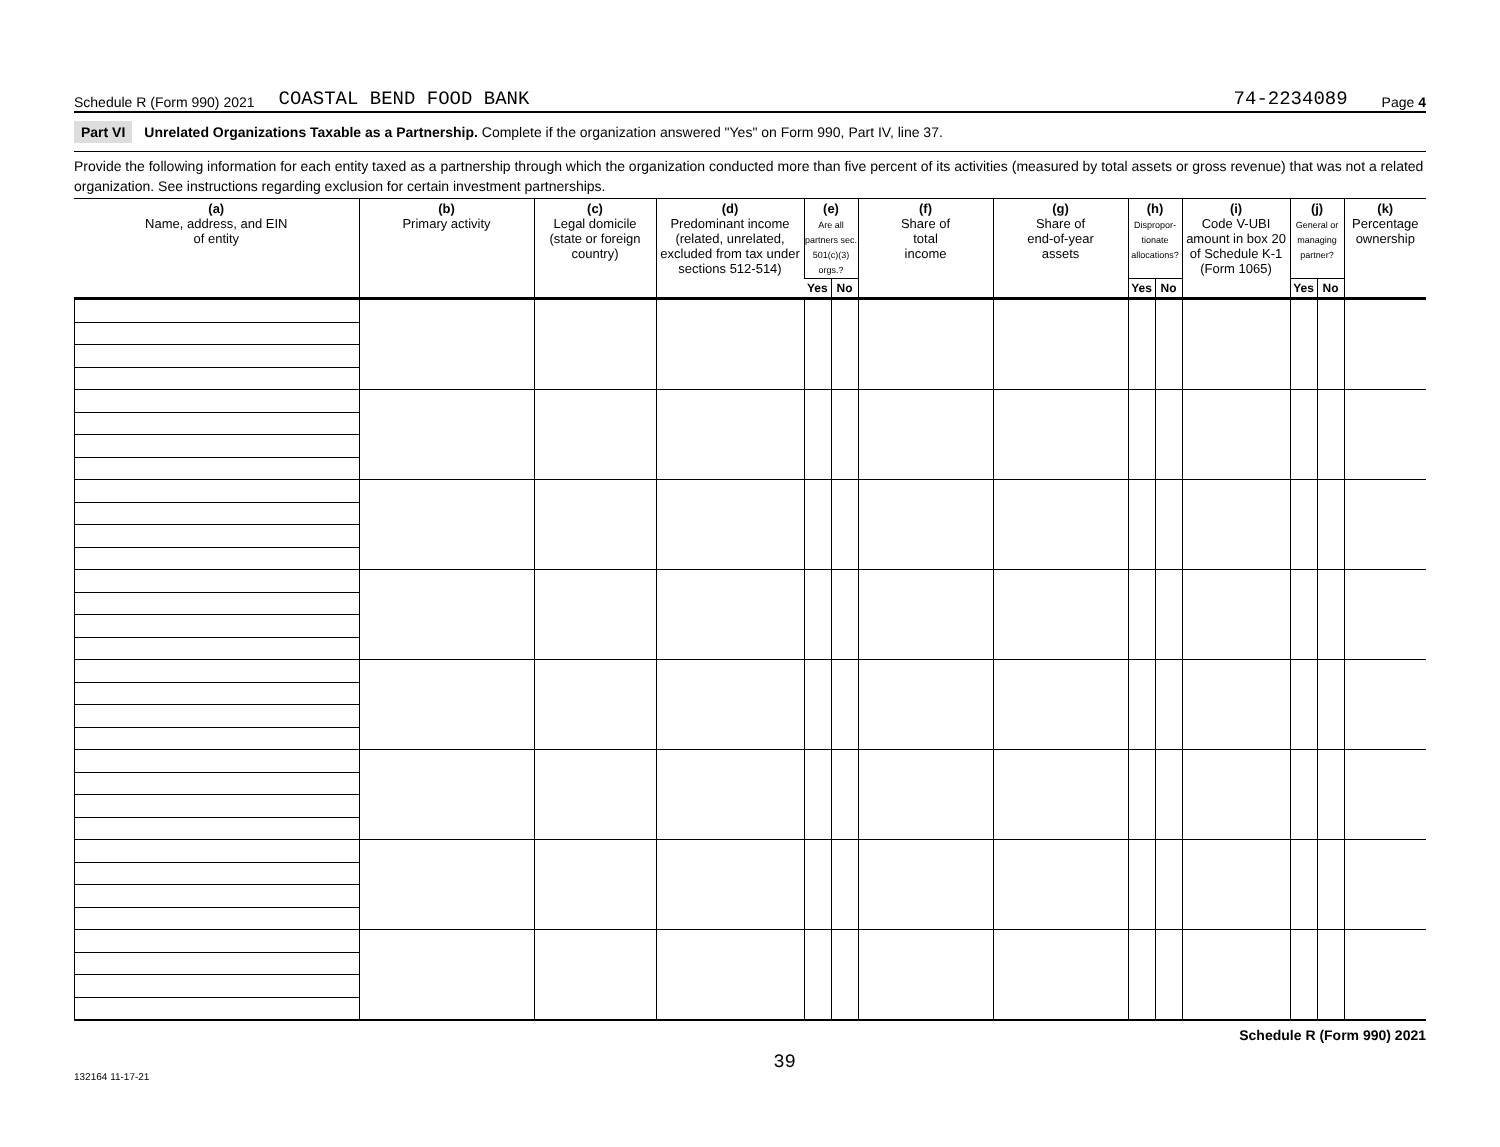Schedule R (Form 990) 2021 COASTAL BEND FOOD BANK 74-2234089 Page 4
Part VI Unrelated Organizations Taxable as a Partnership. Complete if the organization answered "Yes" on Form 990, Part IV, line 37.
Provide the following information for each entity taxed as a partnership through which the organization conducted more than five percent of its activities (measured by total assets or gross revenue) that was not a related organization. See instructions regarding exclusion for certain investment partnerships.
| (a) Name, address, and EIN of entity | (b) Primary activity | (c) Legal domicile (state or foreign country) | (d) Predominant income (related, unrelated, excluded from tax under sections 512-514) | (e) Are all partners sec. 501(c)(3) orgs.? | | (f) Share of total income | (g) Share of end-of-year assets | (h) Dispropor-tionate allocations? | | (i) Code V-UBI amount in box 20 of Schedule K-1 (Form 1065) | (j) General or managing partner? | | (k) Percentage ownership |
| --- | --- | --- | --- | --- | --- | --- | --- | --- | --- | --- | --- | --- | --- |
| | | | | Yes | No | | | Yes | No | | Yes | No | |
Schedule R (Form 990) 2021
132164 11-17-21 39